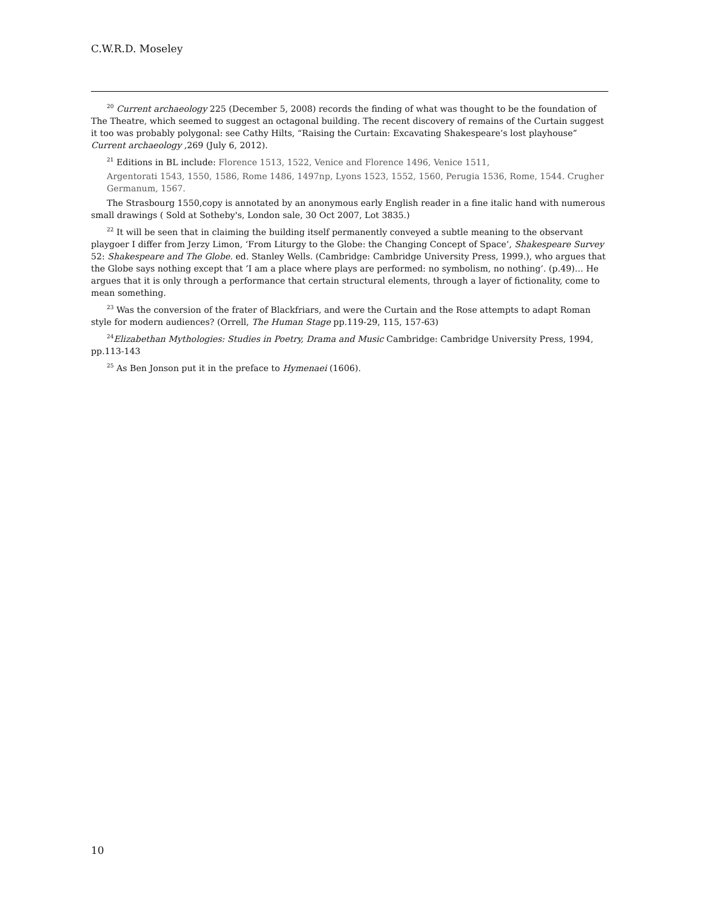C.W.R.D. Moseley
<sup>20</sup> Current archaeology 225 (December 5, 2008) records the finding of what was thought to be the foundation of The Theatre, which seemed to suggest an octagonal building. The recent discovery of remains of the Curtain suggest it too was probably polygonal: see Cathy Hilts, “Raising the Curtain: Excavating Shakespeare’s lost playhouse” Current archaeology ,269 (July 6, 2012).
<sup>21</sup> Editions in BL include: Florence 1513, 1522, Venice and Florence 1496, Venice 1511,
Argentorati 1543, 1550, 1586, Rome 1486, 1497np, Lyons 1523, 1552, 1560, Perugia 1536, Rome, 1544. Crugher Germanum, 1567.
The Strasbourg 1550,copy is annotated by an anonymous early English reader in a fine italic hand with numerous small drawings ( Sold at Sotheby's, London sale, 30 Oct 2007, Lot 3835.)
<sup>22</sup> It will be seen that in claiming the building itself permanently conveyed a subtle meaning to the observant playgoer I differ from Jerzy Limon, ‘From Liturgy to the Globe: the Changing Concept of Space’, Shakespeare Survey 52: Shakespeare and The Globe. ed. Stanley Wells. (Cambridge: Cambridge University Press, 1999.), who argues that the Globe says nothing except that ’I am a place where plays are performed: no symbolism, no nothing’. (p.49)… He argues that it is only through a performance that certain structural elements, through a layer of fictionality, come to mean something.
<sup>23</sup> Was the conversion of the frater of Blackfriars, and were the Curtain and the Rose attempts to adapt Roman style for modern audiences? (Orrell, The Human Stage pp.119-29, 115, 157-63)
<sup>24</sup> Elizabethan Mythologies: Studies in Poetry, Drama and Music Cambridge: Cambridge University Press, 1994, pp.113-143
<sup>25</sup> As Ben Jonson put it in the preface to Hymenaei (1606).
10